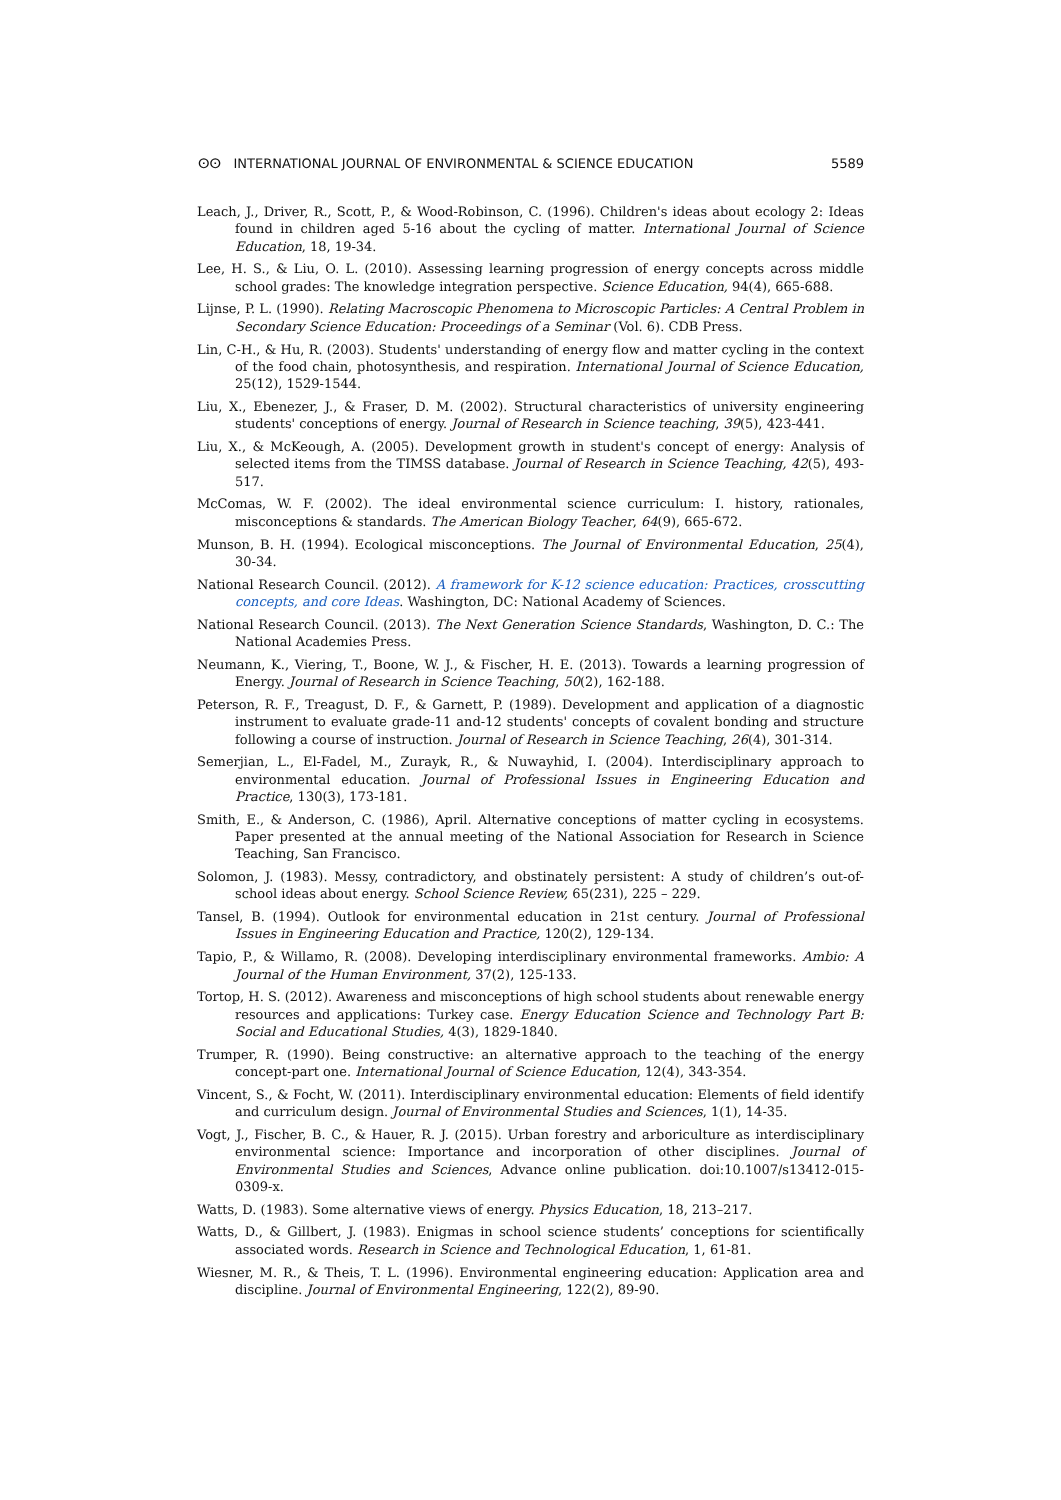ⵙⵙ INTERNATIONAL JOURNAL OF ENVIRONMENTAL & SCIENCE EDUCATION 5589
Leach, J., Driver, R., Scott, P., & Wood-Robinson, C. (1996). Children's ideas about ecology 2: Ideas found in children aged 5-16 about the cycling of matter. International Journal of Science Education, 18, 19-34.
Lee, H. S., & Liu, O. L. (2010). Assessing learning progression of energy concepts across middle school grades: The knowledge integration perspective. Science Education, 94(4), 665-688.
Lijnse, P. L. (1990). Relating Macroscopic Phenomena to Microscopic Particles: A Central Problem in Secondary Science Education: Proceedings of a Seminar (Vol. 6). CDB Press.
Lin, C-H., & Hu, R. (2003). Students' understanding of energy flow and matter cycling in the context of the food chain, photosynthesis, and respiration. International Journal of Science Education, 25(12), 1529-1544.
Liu, X., Ebenezer, J., & Fraser, D. M. (2002). Structural characteristics of university engineering students' conceptions of energy. Journal of Research in Science teaching, 39(5), 423-441.
Liu, X., & McKeough, A. (2005). Development growth in student's concept of energy: Analysis of selected items from the TIMSS database. Journal of Research in Science Teaching, 42(5), 493-517.
McComas, W. F. (2002). The ideal environmental science curriculum: I. history, rationales, misconceptions & standards. The American Biology Teacher, 64(9), 665-672.
Munson, B. H. (1994). Ecological misconceptions. The Journal of Environmental Education, 25(4), 30-34.
National Research Council. (2012). A framework for K-12 science education: Practices, crosscutting concepts, and core Ideas. Washington, DC: National Academy of Sciences.
National Research Council. (2013). The Next Generation Science Standards, Washington, D. C.: The National Academies Press.
Neumann, K., Viering, T., Boone, W. J., & Fischer, H. E. (2013). Towards a learning progression of Energy. Journal of Research in Science Teaching, 50(2), 162-188.
Peterson, R. F., Treagust, D. F., & Garnett, P. (1989). Development and application of a diagnostic instrument to evaluate grade-11 and-12 students' concepts of covalent bonding and structure following a course of instruction. Journal of Research in Science Teaching, 26(4), 301-314.
Semerjian, L., El-Fadel, M., Zurayk, R., & Nuwayhid, I. (2004). Interdisciplinary approach to environmental education. Journal of Professional Issues in Engineering Education and Practice, 130(3), 173-181.
Smith, E., & Anderson, C. (1986), April. Alternative conceptions of matter cycling in ecosystems. Paper presented at the annual meeting of the National Association for Research in Science Teaching, San Francisco.
Solomon, J. (1983). Messy, contradictory, and obstinately persistent: A study of children’s out-of-school ideas about energy. School Science Review, 65(231), 225 – 229.
Tansel, B. (1994). Outlook for environmental education in 21st century. Journal of Professional Issues in Engineering Education and Practice, 120(2), 129-134.
Tapio, P., & Willamo, R. (2008). Developing interdisciplinary environmental frameworks. Ambio: A Journal of the Human Environment, 37(2), 125-133.
Tortop, H. S. (2012). Awareness and misconceptions of high school students about renewable energy resources and applications: Turkey case. Energy Education Science and Technology Part B: Social and Educational Studies, 4(3), 1829-1840.
Trumper, R. (1990). Being constructive: an alternative approach to the teaching of the energy concept-part one. International Journal of Science Education, 12(4), 343-354.
Vincent, S., & Focht, W. (2011). Interdisciplinary environmental education: Elements of field identify and curriculum design. Journal of Environmental Studies and Sciences, 1(1), 14-35.
Vogt, J., Fischer, B. C., & Hauer, R. J. (2015). Urban forestry and arboriculture as interdisciplinary environmental science: Importance and incorporation of other disciplines. Journal of Environmental Studies and Sciences, Advance online publication. doi:10.1007/s13412-015-0309-x.
Watts, D. (1983). Some alternative views of energy. Physics Education, 18, 213–217.
Watts, D., & Gillbert, J. (1983). Enigmas in school science students’ conceptions for scientifically associated words. Research in Science and Technological Education, 1, 61-81.
Wiesner, M. R., & Theis, T. L. (1996). Environmental engineering education: Application area and discipline. Journal of Environmental Engineering, 122(2), 89-90.